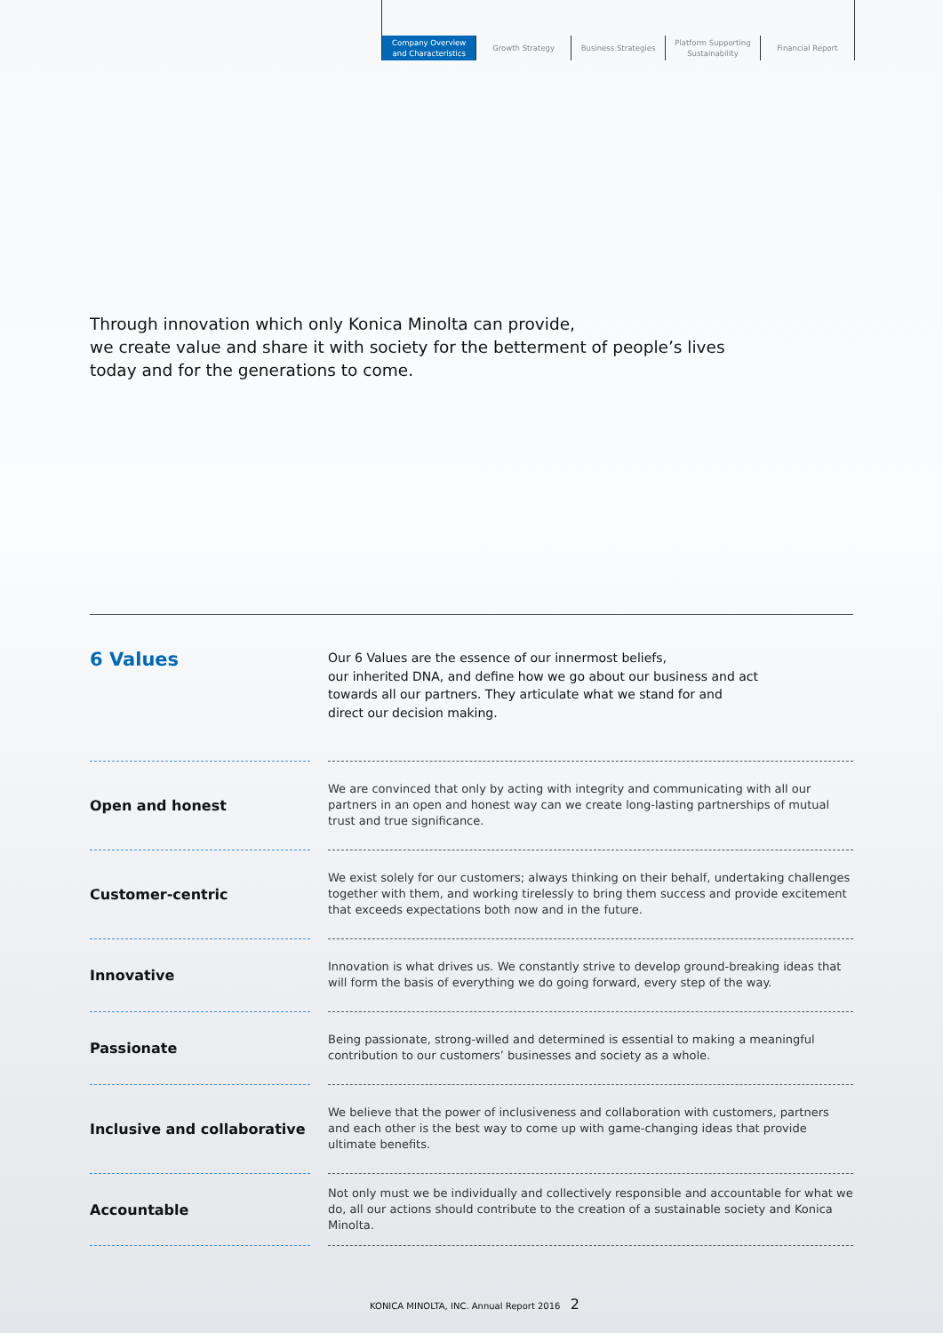Company Overview
and Characteristics
Growth Strategy
Business Strategies
Platform Supporting
Sustainability
Financial Report
Through innovation which only Konica Minolta can provide,
we create value and share it with society for the betterment of people’s lives
today and for the generations to come.
6 Values
Our 6 Values are the essence of our innermost beliefs,
our inherited DNA, and define how we go about our business and act
towards all our partners. They articulate what we stand for and
direct our decision making.
Open and honest
We are convinced that only by acting with integrity and communicating with all our partners in an open and honest way can we create long-lasting partnerships of mutual trust and true significance.
Customer-centric
We exist solely for our customers; always thinking on their behalf, undertaking challenges together with them, and working tirelessly to bring them success and provide excitement that exceeds expectations both now and in the future.
Innovative
Innovation is what drives us. We constantly strive to develop ground-breaking ideas that will form the basis of everything we do going forward, every step of the way.
Passionate
Being passionate, strong-willed and determined is essential to making a meaningful contribution to our customers’ businesses and society as a whole.
Inclusive and collaborative
We believe that the power of inclusiveness and collaboration with customers, partners and each other is the best way to come up with game-changing ideas that provide ultimate benefits.
Accountable
Not only must we be individually and collectively responsible and accountable for what we do, all our actions should contribute to the creation of a sustainable society and Konica Minolta.
KONICA MINOLTA, INC. Annual Report 2016 2